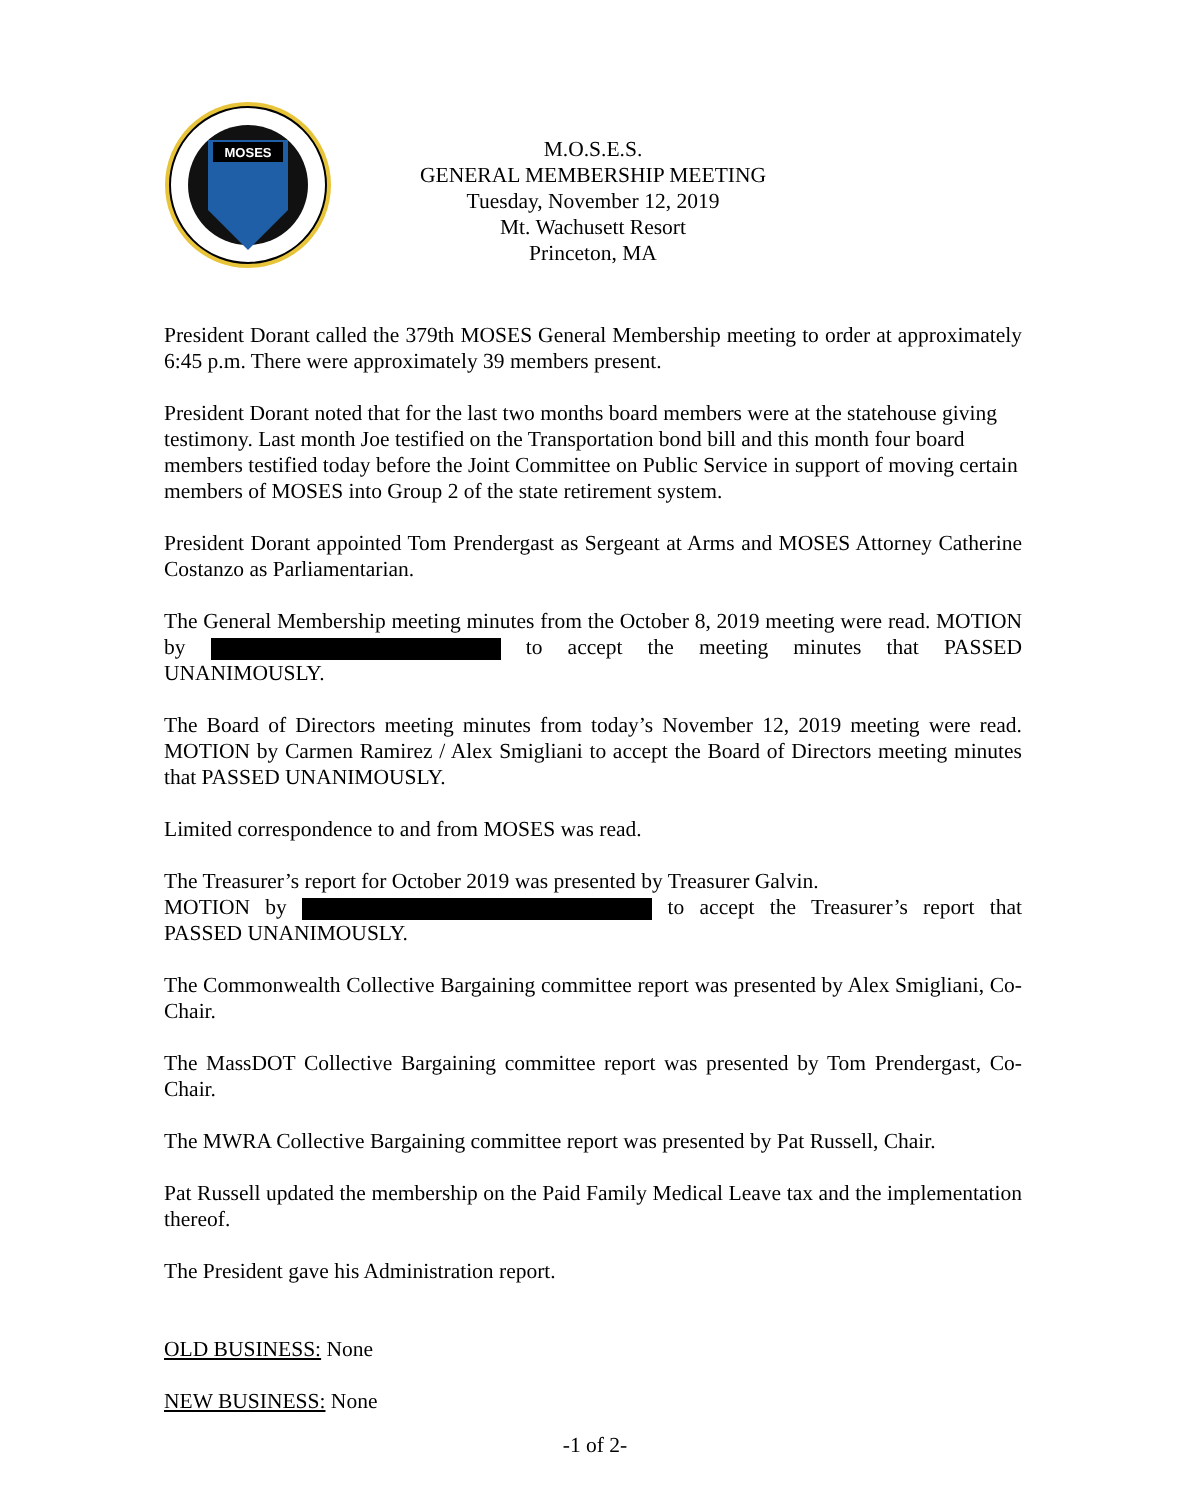MOSES
M.O.S.E.S.
GENERAL MEMBERSHIP MEETING
Tuesday, November 12, 2019
Mt. Wachusett Resort
Princeton, MA
President Dorant called the 379th MOSES General Membership meeting to order at approximately 6:45 p.m. There were approximately 39 members present.
President Dorant noted that for the last two months board members were at the statehouse giving testimony. Last month Joe testified on the Transportation bond bill and this month four board members testified today before the Joint Committee on Public Service in support of moving certain members of MOSES into Group 2 of the state retirement system.
President Dorant appointed Tom Prendergast as Sergeant at Arms and MOSES Attorney Catherine Costanzo as Parliamentarian.
The General Membership meeting minutes from the October 8, 2019 meeting were read. MOTION by to accept the meeting minutes that PASSED UNANIMOUSLY.
The Board of Directors meeting minutes from today’s November 12, 2019 meeting were read. MOTION by Carmen Ramirez / Alex Smigliani to accept the Board of Directors meeting minutes that PASSED UNANIMOUSLY.
Limited correspondence to and from MOSES was read.
The Treasurer’s report for October 2019 was presented by Treasurer Galvin.
MOTION by to accept the Treasurer’s report that PASSED UNANIMOUSLY.
The Commonwealth Collective Bargaining committee report was presented by Alex Smigliani, Co-Chair.
The MassDOT Collective Bargaining committee report was presented by Tom Prendergast, Co-Chair.
The MWRA Collective Bargaining committee report was presented by Pat Russell, Chair.
Pat Russell updated the membership on the Paid Family Medical Leave tax and the implementation thereof.
The President gave his Administration report.
OLD BUSINESS: None
NEW BUSINESS: None
-1 of 2-